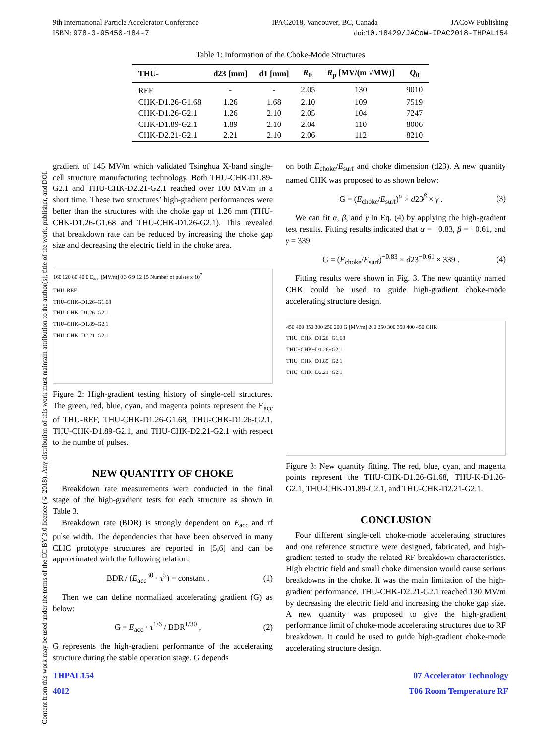Content from this work may be used under the terms of the CC BY 3.0 licence (© 2018). Any distribution of this work must maintain attribution to the author(s), title of the work, publisher, and DOI.
9th International Particle Accelerator Conference IPAC2018, Vancouver, BC, Canada JACoW Publishing
ISBN: 978-3-95450-184-7 doi:10.18429/JACoW-IPAC2018-THPAL154
Table 1: Information of the Choke-Mode Structures
| THU- | d23 [mm] | d1 [mm] | R<sub>E</sub> | R<sub>p</sub> [MV/(m √MW)] | Q<sub>0</sub> |
| --- | --- | --- | --- | --- | --- |
| REF | - | - | 2.05 | 130 | 9010 |
| CHK-D1.26-G1.68 | 1.26 | 1.68 | 2.10 | 109 | 7519 |
| CHK-D1.26-G2.1 | 1.26 | 2.10 | 2.05 | 104 | 7247 |
| CHK-D1.89-G2.1 | 1.89 | 2.10 | 2.04 | 110 | 8006 |
| CHK-D2.21-G2.1 | 2.21 | 2.10 | 2.06 | 112 | 8210 |
gradient of 145 MV/m which validated Tsinghua X-band single-cell structure manufacturing technology. Both THU-CHK-D1.89-G2.1 and THU-CHK-D2.21-G2.1 reached over 100 MV/m in a short time. These two structures’ high-gradient performances were better than the structures with the choke gap of 1.26 mm (THU-CHK-D1.26-G1.68 and THU-CHK-D1.26-G2.1). This revealed that breakdown rate can be reduced by increasing the choke gap size and decreasing the electric field in the choke area.
160 120 80 40 0 E<sub>acc</sub> [MV/m] 0 3 6 9 12 15 Number of pulses x 10<sup>7</sup>
THU–REF
THU–CHK–D1.26–G1.68
THU–CHK–D1.26–G2.1
THU–CHK–D1.89–G2.1
THU–CHK–D2.21–G2.1
Figure 2: High-gradient testing history of single-cell structures. The green, red, blue, cyan, and magenta points represent the E<sub>acc</sub> of THU-REF, THU-CHK-D1.26-G1.68, THU-CHK-D1.26-G2.1, THU-CHK-D1.89-G2.1, and THU-CHK-D2.21-G2.1 with respect to the numbe of pulses.
NEW QUANTITY OF CHOKE
Breakdown rate measurements were conducted in the final stage of the high-gradient tests for each structure as shown in Table 3.
Breakdown rate (BDR) is strongly dependent on E<sub>acc</sub> and rf pulse width. The dependencies that have been observed in many CLIC prototype structures are reported in [5,6] and can be approximated with the following relation:
BDR / (E<sub>acc</sub><sup>30</sup> · τ<sup>5</sup>) = constant . (1)
Then we can define normalized accelerating gradient (G) as below:
G = E<sub>acc</sub> · τ<sup>1/6</sup> / BDR<sup>1/30</sup> , (2)
G represents the high-gradient performance of the accelerating structure during the stable operation stage. G depends
on both E<sub>choke</sub>/E<sub>surf</sub> and choke dimension (d23). A new quantity named CHK was proposed to as shown below:
G = (E<sub>choke</sub>/E<sub>surf</sub>)<sup>α</sup> × d23<sup>β</sup> × γ . (3)
We can fit α, β, and γ in Eq. (4) by applying the high-gradient test results. Fitting results indicated that α = −0.83, β = −0.61, and γ = 339:
G = (E<sub>choke</sub>/E<sub>surf</sub>)<sup>−0.83</sup> × d23<sup>−0.61</sup> × 339 . (4)
Fitting results were shown in Fig. 3. The new quantity named CHK could be used to guide high-gradient choke-mode accelerating structure design.
450 400 350 300 250 200 G [MV/m] 200 250 300 350 400 450 CHK
THU−CHK−D1.26−G1.68
THU−CHK−D1.26−G2.1
THU−CHK−D1.89−G2.1
THU−CHK−D2.21−G2.1
Figure 3: New quantity fitting. The red, blue, cyan, and magenta points represent the THU-CHK-D1.26-G1.68, THU-K-D1.26-G2.1, THU-CHK-D1.89-G2.1, and THU-CHK-D2.21-G2.1.
CONCLUSION
Four different single-cell choke-mode accelerating structures and one reference structure were designed, fabricated, and high-gradient tested to study the related RF breakdown characteristics. High electric field and small choke dimension would cause serious breakdowns in the choke. It was the main limitation of the high-gradient performance. THU-CHK-D2.21-G2.1 reached 130 MV/m by decreasing the electric field and increasing the choke gap size. A new quantity was proposed to give the high-gradient performance limit of choke-mode accelerating structures due to RF breakdown. It could be used to guide high-gradient choke-mode accelerating structure design.
THPAL154
4012 07 Accelerator Technology
T06 Room Temperature RF